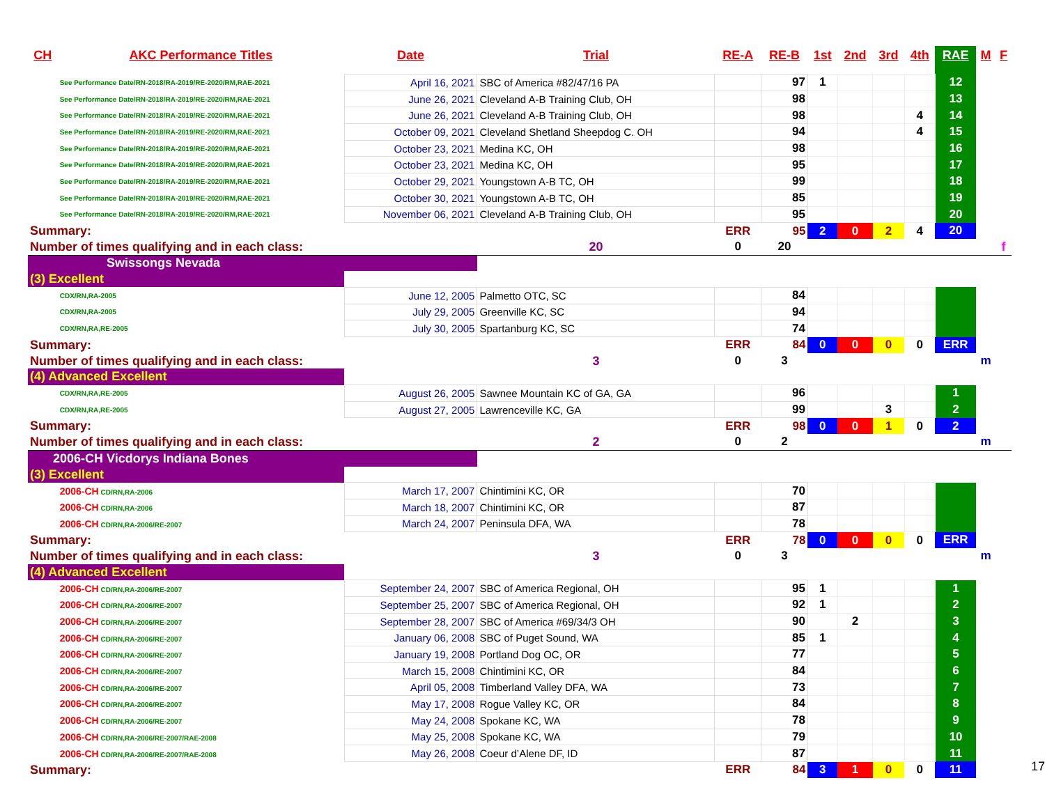| CH | AKC Performance Titles | Date | Trial | RE-A | RE-B | 1st | 2nd | 3rd | 4th | RAE | M | F |
| --- | --- | --- | --- | --- | --- | --- | --- | --- | --- | --- | --- | --- |
| | See Performance Date/RN-2018/RA-2019/RE-2020/RM,RAE-2021 | April 16, 2021 | SBC of America #82/47/16 PA | | 97 | 1 | | | | 12 | | |
| | See Performance Date/RN-2018/RA-2019/RE-2020/RM,RAE-2021 | June 26, 2021 | Cleveland A-B Training Club, OH | | 98 | | | | | 13 | | |
| | See Performance Date/RN-2018/RA-2019/RE-2020/RM,RAE-2021 | June 26, 2021 | Cleveland A-B Training Club, OH | | 98 | | | | 4 | 14 | | |
| | See Performance Date/RN-2018/RA-2019/RE-2020/RM,RAE-2021 | October 09, 2021 | Cleveland Shetland Sheepdog C. OH | | 94 | | | | 4 | 15 | | |
| | See Performance Date/RN-2018/RA-2019/RE-2020/RM,RAE-2021 | October 23, 2021 | Medina KC, OH | | 98 | | | | | 16 | | |
| | See Performance Date/RN-2018/RA-2019/RE-2020/RM,RAE-2021 | October 23, 2021 | Medina KC, OH | | 95 | | | | | 17 | | |
| | See Performance Date/RN-2018/RA-2019/RE-2020/RM,RAE-2021 | October 29, 2021 | Youngstown A-B TC, OH | | 99 | | | | | 18 | | |
| | See Performance Date/RN-2018/RA-2019/RE-2020/RM,RAE-2021 | October 30, 2021 | Youngstown A-B TC, OH | | 85 | | | | | 19 | | |
| | See Performance Date/RN-2018/RA-2019/RE-2020/RM,RAE-2021 | November 06, 2021 | Cleveland A-B Training Club, OH | | 95 | | | | | 20 | | |
| Summary: | | | | ERR | 95 | 2 | 0 | 2 | 4 | 20 | | |
| Number of times qualifying and in each class: | | | 20 | 0 | 20 | | | | | | | f |
| Swissongs Nevada | | | | | | | | | | | | |
| (3) Excellent | | | | | | | | | | | | |
| | CDX/RN,RA-2005 | June 12, 2005 | Palmetto OTC, SC | | 84 | | | | | | | |
| | CDX/RN,RA-2005 | July 29, 2005 | Greenville KC, SC | | 94 | | | | | | | |
| | CDX/RN,RA,RE-2005 | July 30, 2005 | Spartanburg KC, SC | | 74 | | | | | | | |
| Summary: | | | | ERR | 84 | 0 | 0 | 0 | 0 | ERR | | |
| Number of times qualifying and in each class: | | | 3 | 0 | 3 | | | | | | m | |
| (4) Advanced Excellent | | | | | | | | | | | | |
| | CDX/RN,RA,RE-2005 | August 26, 2005 | Sawnee Mountain KC of GA, GA | | 96 | | | | | 1 | | |
| | CDX/RN,RA,RE-2005 | August 27, 2005 | Lawrenceville KC, GA | | 99 | | | 3 | | 2 | | |
| Summary: | | | | ERR | 98 | 0 | 0 | 1 | 0 | 2 | | |
| Number of times qualifying and in each class: | | | 2 | 0 | 2 | | | | | | m | |
| 2006-CH Vicdorys Indiana Bones | | | | | | | | | | | | |
| (3) Excellent | | | | | | | | | | | | |
| | 2006-CH CD/RN,RA-2006 | March 17, 2007 | Chintimini KC, OR | | 70 | | | | | | | |
| | 2006-CH CD/RN,RA-2006 | March 18, 2007 | Chintimini KC, OR | | 87 | | | | | | | |
| | 2006-CH CD/RN,RA-2006/RE-2007 | March 24, 2007 | Peninsula DFA, WA | | 78 | | | | | | | |
| Summary: | | | | ERR | 78 | 0 | 0 | 0 | 0 | ERR | | |
| Number of times qualifying and in each class: | | | 3 | 0 | 3 | | | | | | m | |
| (4) Advanced Excellent | | | | | | | | | | | | |
| | 2006-CH CD/RN,RA-2006/RE-2007 | September 24, 2007 | SBC of America Regional, OH | | 95 | 1 | | | | 1 | | |
| | 2006-CH CD/RN,RA-2006/RE-2007 | September 25, 2007 | SBC of America Regional, OH | | 92 | 1 | | | | 2 | | |
| | 2006-CH CD/RN,RA-2006/RE-2007 | September 28, 2007 | SBC of America #69/34/3 OH | | 90 | | 2 | | | 3 | | |
| | 2006-CH CD/RN,RA-2006/RE-2007 | January 06, 2008 | SBC of Puget Sound, WA | | 85 | 1 | | | | 4 | | |
| | 2006-CH CD/RN,RA-2006/RE-2007 | January 19, 2008 | Portland Dog OC, OR | | 77 | | | | | 5 | | |
| | 2006-CH CD/RN,RA-2006/RE-2007 | March 15, 2008 | Chintimini KC, OR | | 84 | | | | | 6 | | |
| | 2006-CH CD/RN,RA-2006/RE-2007 | April 05, 2008 | Timberland Valley DFA, WA | | 73 | | | | | 7 | | |
| | 2006-CH CD/RN,RA-2006/RE-2007 | May 17, 2008 | Rogue Valley KC, OR | | 84 | | | | | 8 | | |
| | 2006-CH CD/RN,RA-2006/RE-2007 | May 24, 2008 | Spokane KC, WA | | 78 | | | | | 9 | | |
| | 2006-CH CD/RN,RA-2006/RE-2007/RAE-2008 | May 25, 2008 | Spokane KC, WA | | 79 | | | | | 10 | | |
| | 2006-CH CD/RN,RA-2006/RE-2007/RAE-2008 | May 26, 2008 | Coeur d’Alene DF, ID | | 87 | | | | | 11 | | |
| Summary: | | | | ERR | 84 | 3 | 1 | 0 | 0 | 11 | | |
17